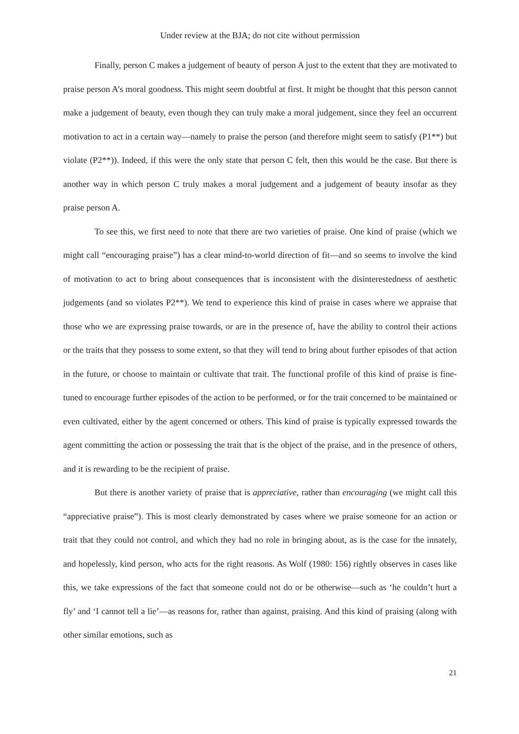Under review at the BJA; do not cite without permission
Finally, person C makes a judgement of beauty of person A just to the extent that they are motivated to praise person A’s moral goodness. This might seem doubtful at first. It might be thought that this person cannot make a judgement of beauty, even though they can truly make a moral judgement, since they feel an occurrent motivation to act in a certain way—namely to praise the person (and therefore might seem to satisfy (P1**) but violate (P2**)). Indeed, if this were the only state that person C felt, then this would be the case. But there is another way in which person C truly makes a moral judgement and a judgement of beauty insofar as they praise person A.
To see this, we first need to note that there are two varieties of praise. One kind of praise (which we might call “encouraging praise”) has a clear mind-to-world direction of fit—and so seems to involve the kind of motivation to act to bring about consequences that is inconsistent with the disinterestedness of aesthetic judgements (and so violates P2**). We tend to experience this kind of praise in cases where we appraise that those who we are expressing praise towards, or are in the presence of, have the ability to control their actions or the traits that they possess to some extent, so that they will tend to bring about further episodes of that action in the future, or choose to maintain or cultivate that trait. The functional profile of this kind of praise is fine-tuned to encourage further episodes of the action to be performed, or for the trait concerned to be maintained or even cultivated, either by the agent concerned or others. This kind of praise is typically expressed towards the agent committing the action or possessing the trait that is the object of the praise, and in the presence of others, and it is rewarding to be the recipient of praise.
But there is another variety of praise that is appreciative, rather than encouraging (we might call this “appreciative praise”). This is most clearly demonstrated by cases where we praise someone for an action or trait that they could not control, and which they had no role in bringing about, as is the case for the innately, and hopelessly, kind person, who acts for the right reasons. As Wolf (1980: 156) rightly observes in cases like this, we take expressions of the fact that someone could not do or be otherwise—such as ‘he couldn’t hurt a fly’ and ‘I cannot tell a lie’—as reasons for, rather than against, praising. And this kind of praising (along with other similar emotions, such as
21